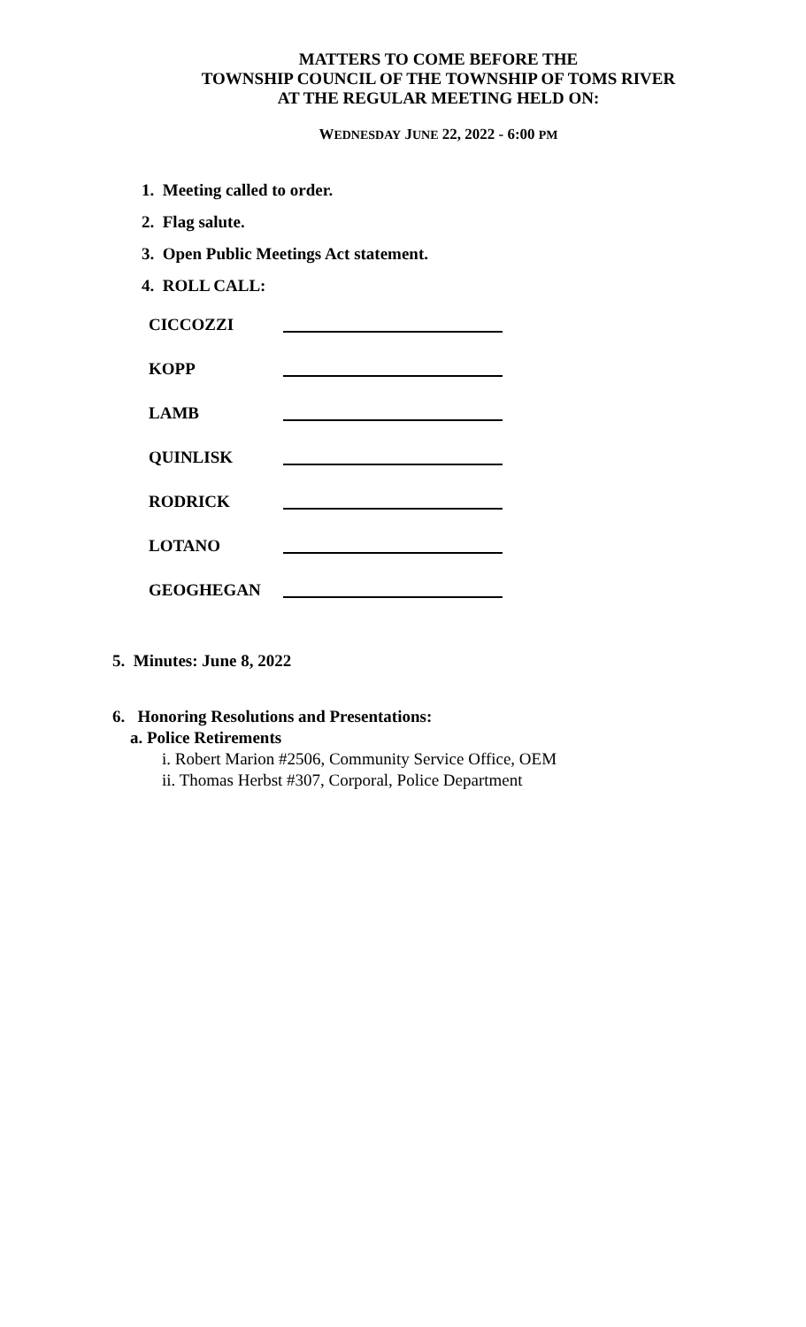MATTERS TO COME BEFORE THE
TOWNSHIP COUNCIL OF THE TOWNSHIP OF TOMS RIVER
AT THE REGULAR MEETING HELD ON:
WEDNESDAY JUNE 22, 2022 - 6:00 PM
1. Meeting called to order.
2. Flag salute.
3. Open Public Meetings Act statement.
4. ROLL CALL:
CICCOZZI
KOPP
LAMB
QUINLISK
RODRICK
LOTANO
GEOGHEGAN
5. Minutes: June 8, 2022
6. Honoring Resolutions and Presentations:
a. Police Retirements
i. Robert Marion #2506, Community Service Office, OEM
ii. Thomas Herbst #307, Corporal, Police Department